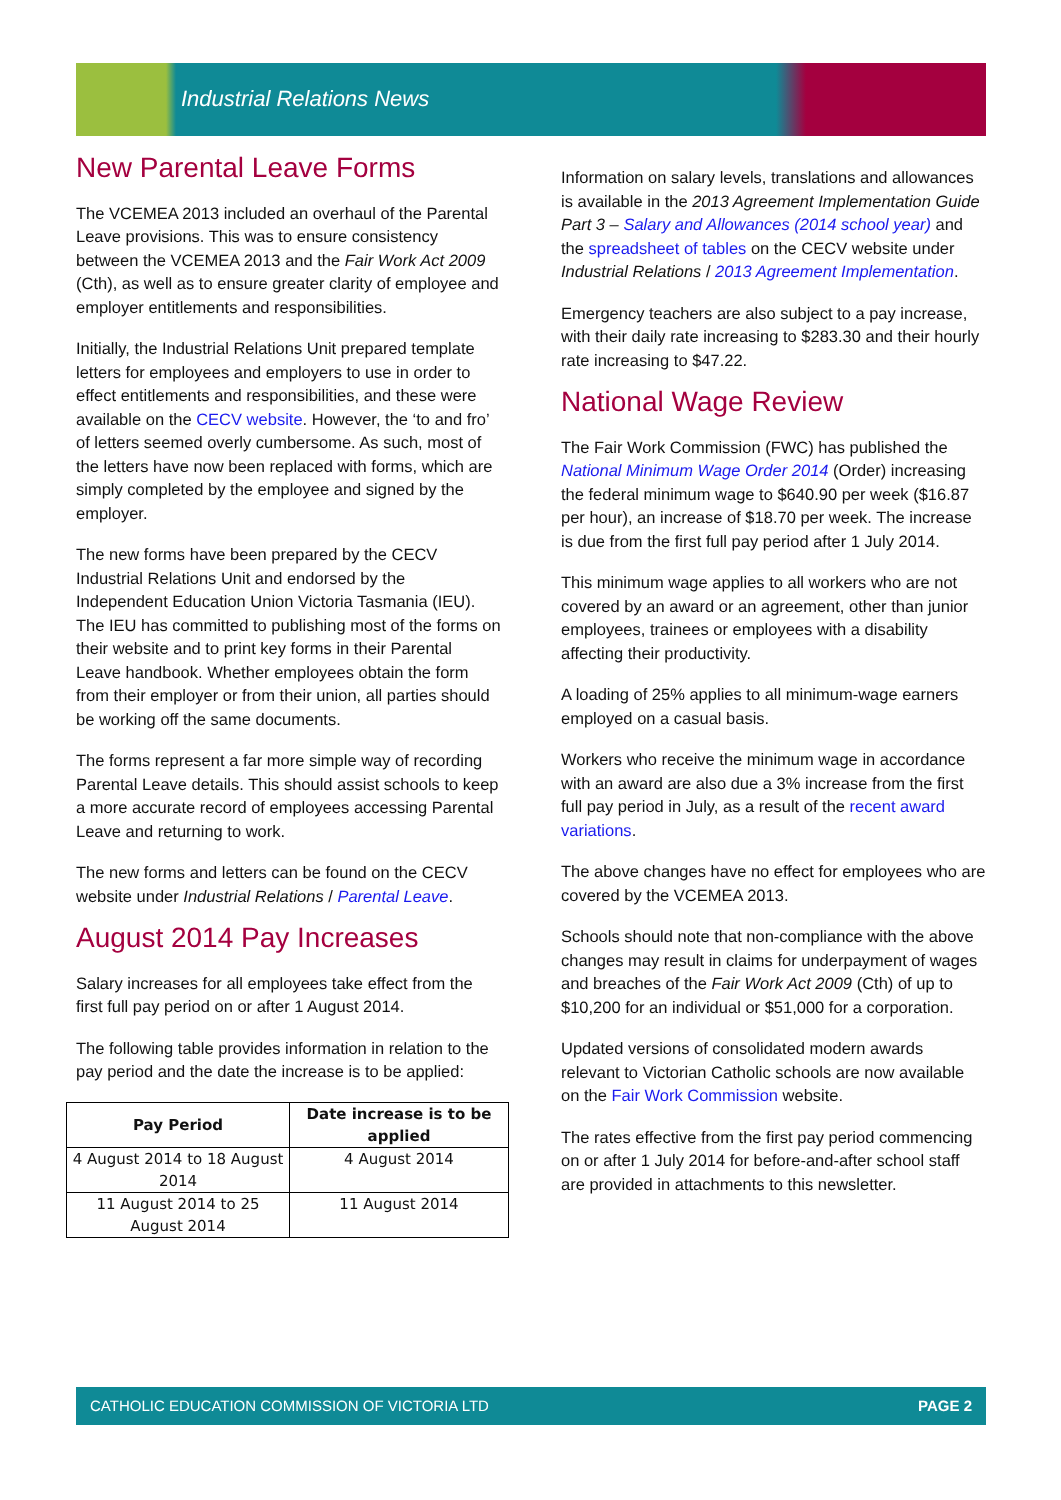Industrial Relations News
New Parental Leave Forms
The VCEMEA 2013 included an overhaul of the Parental Leave provisions. This was to ensure consistency between the VCEMEA 2013 and the Fair Work Act 2009 (Cth), as well as to ensure greater clarity of employee and employer entitlements and responsibilities.
Initially, the Industrial Relations Unit prepared template letters for employees and employers to use in order to effect entitlements and responsibilities, and these were available on the CECV website. However, the ‘to and fro’ of letters seemed overly cumbersome. As such, most of the letters have now been replaced with forms, which are simply completed by the employee and signed by the employer.
The new forms have been prepared by the CECV Industrial Relations Unit and endorsed by the Independent Education Union Victoria Tasmania (IEU). The IEU has committed to publishing most of the forms on their website and to print key forms in their Parental Leave handbook. Whether employees obtain the form from their employer or from their union, all parties should be working off the same documents.
The forms represent a far more simple way of recording Parental Leave details. This should assist schools to keep a more accurate record of employees accessing Parental Leave and returning to work.
The new forms and letters can be found on the CECV website under Industrial Relations / Parental Leave.
August 2014 Pay Increases
Salary increases for all employees take effect from the first full pay period on or after 1 August 2014.
The following table provides information in relation to the pay period and the date the increase is to be applied:
| Pay Period | Date increase is to be applied |
| --- | --- |
| 4 August 2014 to 18 August 2014 | 4 August 2014 |
| 11 August 2014 to 25 August 2014 | 11 August 2014 |
Information on salary levels, translations and allowances is available in the 2013 Agreement Implementation Guide Part 3 – Salary and Allowances (2014 school year) and the spreadsheet of tables on the CECV website under Industrial Relations / 2013 Agreement Implementation.
Emergency teachers are also subject to a pay increase, with their daily rate increasing to $283.30 and their hourly rate increasing to $47.22.
National Wage Review
The Fair Work Commission (FWC) has published the National Minimum Wage Order 2014 (Order) increasing the federal minimum wage to $640.90 per week ($16.87 per hour), an increase of $18.70 per week. The increase is due from the first full pay period after 1 July 2014.
This minimum wage applies to all workers who are not covered by an award or an agreement, other than junior employees, trainees or employees with a disability affecting their productivity.
A loading of 25% applies to all minimum-wage earners employed on a casual basis.
Workers who receive the minimum wage in accordance with an award are also due a 3% increase from the first full pay period in July, as a result of the recent award variations.
The above changes have no effect for employees who are covered by the VCEMEA 2013.
Schools should note that non-compliance with the above changes may result in claims for underpayment of wages and breaches of the Fair Work Act 2009 (Cth) of up to $10,200 for an individual or $51,000 for a corporation.
Updated versions of consolidated modern awards relevant to Victorian Catholic schools are now available on the Fair Work Commission website.
The rates effective from the first pay period commencing on or after 1 July 2014 for before-and-after school staff are provided in attachments to this newsletter.
CATHOLIC EDUCATION COMMISSION OF VICTORIA LTD PAGE 2